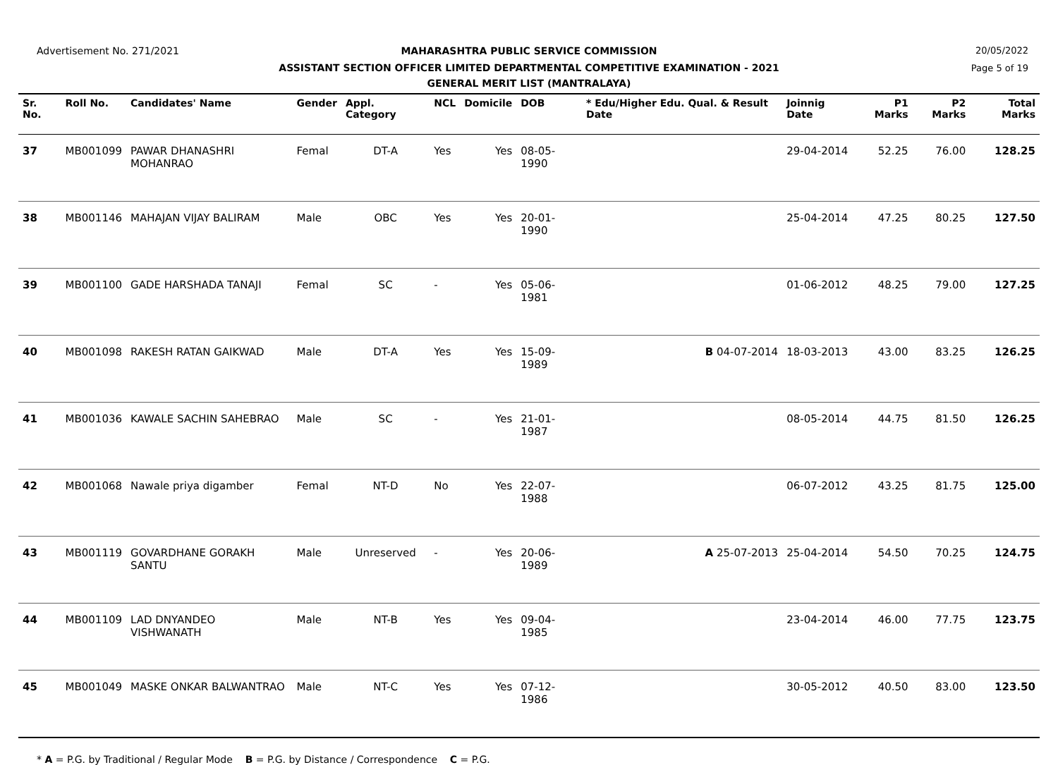Advertisement No. 271/2021
MAHARASHTRA PUBLIC SERVICE COMMISSION
20/05/2022
ASSISTANT SECTION OFFICER LIMITED DEPARTMENTAL COMPETITIVE EXAMINATION - 2021
Page 5 of 19
GENERAL MERIT LIST (MANTRALAYA)
| Sr. No. | Roll No. | Candidates' Name | Gender | Appl. Category | NCL | Domicile | DOB | * Edu/Higher Edu. Qual. & Result Date | Joinnig Date | P1 Marks | P2 Marks | Total Marks |
| --- | --- | --- | --- | --- | --- | --- | --- | --- | --- | --- | --- | --- |
| 37 | MB001099 | PAWAR DHANASHRI MOHANRAO | Femal | DT-A | Yes | Yes | 08-05-1990 | | 29-04-2014 | 52.25 | 76.00 | 128.25 |
| 38 | MB001146 | MAHAJAN VIJAY BALIRAM | Male | OBC | Yes | Yes | 20-01-1990 | | 25-04-2014 | 47.25 | 80.25 | 127.50 |
| 39 | MB001100 | GADE HARSHADA TANAJI | Femal | SC | - | Yes | 05-06-1981 | | 01-06-2012 | 48.25 | 79.00 | 127.25 |
| 40 | MB001098 | RAKESH RATAN GAIKWAD | Male | DT-A | Yes | Yes | 15-09-1989 | B 04-07-2014 | 18-03-2013 | 43.00 | 83.25 | 126.25 |
| 41 | MB001036 | KAWALE SACHIN SAHEBRAO | Male | SC | - | Yes | 21-01-1987 | | 08-05-2014 | 44.75 | 81.50 | 126.25 |
| 42 | MB001068 | Nawale priya digamber | Femal | NT-D | No | Yes | 22-07-1988 | | 06-07-2012 | 43.25 | 81.75 | 125.00 |
| 43 | MB001119 | GOVARDHANE GORAKH SANTU | Male | Unreserved | - | Yes | 20-06-1989 | A 25-07-2013 | 25-04-2014 | 54.50 | 70.25 | 124.75 |
| 44 | MB001109 | LAD DNYANDEO VISHWANATH | Male | NT-B | Yes | Yes | 09-04-1985 | | 23-04-2014 | 46.00 | 77.75 | 123.75 |
| 45 | MB001049 | MASKE ONKAR BALWANTRAO | Male | NT-C | Yes | Yes | 07-12-1986 | | 30-05-2012 | 40.50 | 83.00 | 123.50 |
* A = P.G. by Traditional / Regular Mode B = P.G. by Distance / Correspondence C = P.G.